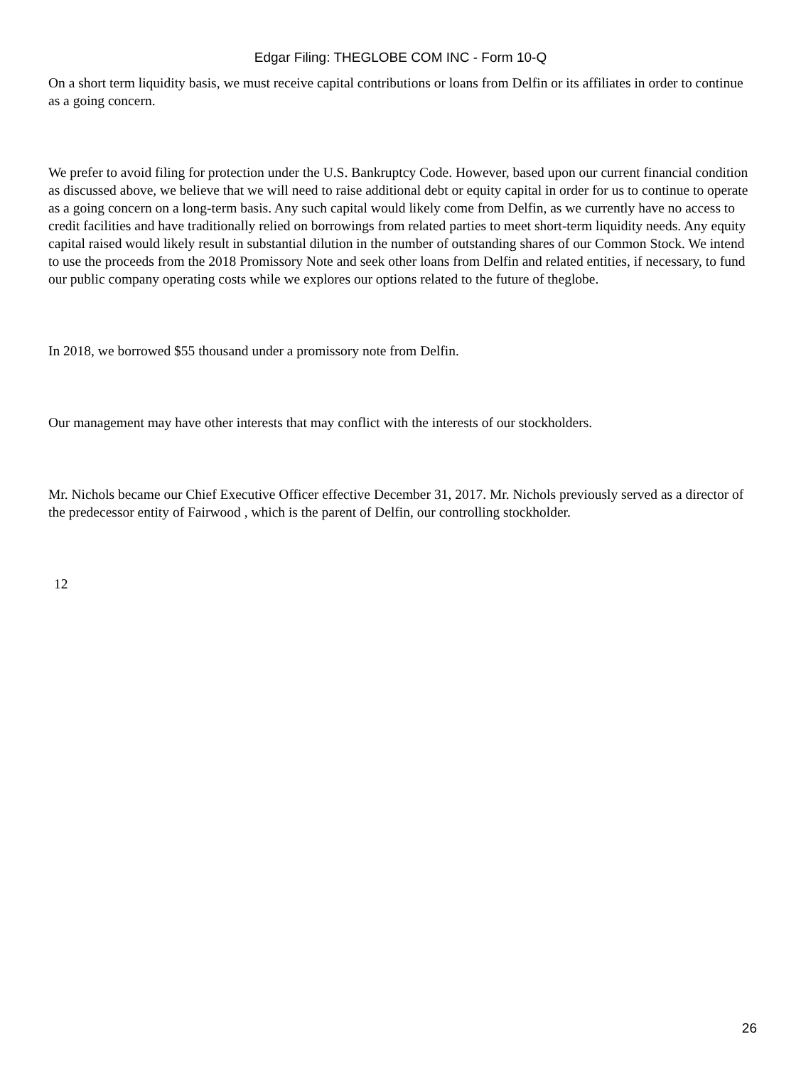Edgar Filing: THEGLOBE COM INC - Form 10-Q
On a short term liquidity basis, we must receive capital contributions or loans from Delfin or its affiliates in order to continue as a going concern.
We prefer to avoid filing for protection under the U.S. Bankruptcy Code. However, based upon our current financial condition as discussed above, we believe that we will need to raise additional debt or equity capital in order for us to continue to operate as a going concern on a long-term basis. Any such capital would likely come from Delfin, as we currently have no access to credit facilities and have traditionally relied on borrowings from related parties to meet short-term liquidity needs. Any equity capital raised would likely result in substantial dilution in the number of outstanding shares of our Common Stock. We intend to use the proceeds from the 2018 Promissory Note and seek other loans from Delfin and related entities, if necessary, to fund our public company operating costs while we explores our options related to the future of theglobe.
In 2018, we borrowed $55 thousand under a promissory note from Delfin.
Our management may have other interests that may conflict with the interests of our stockholders.
Mr. Nichols became our Chief Executive Officer effective December 31, 2017. Mr. Nichols previously served as a director of the predecessor entity of Fairwood , which is the parent of Delfin, our controlling stockholder.
12
26